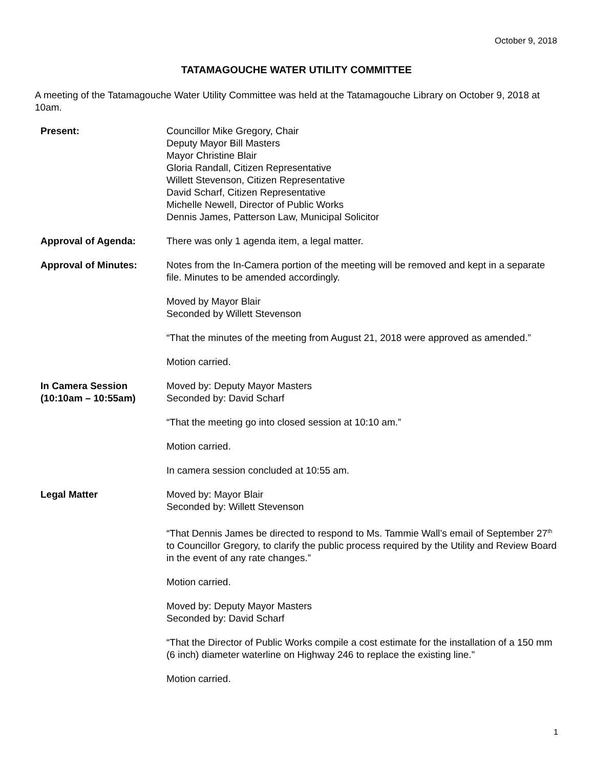October 9, 2018
TATAMAGOUCHE WATER UTILITY COMMITTEE
A meeting of the Tatamagouche Water Utility Committee was held at the Tatamagouche Library on October 9, 2018 at 10am.
Present: Councillor Mike Gregory, Chair
Deputy Mayor Bill Masters
Mayor Christine Blair
Gloria Randall, Citizen Representative
Willett Stevenson, Citizen Representative
David Scharf, Citizen Representative
Michelle Newell, Director of Public Works
Dennis James, Patterson Law, Municipal Solicitor
Approval of Agenda: There was only 1 agenda item, a legal matter.
Approval of Minutes: Notes from the In-Camera portion of the meeting will be removed and kept in a separate file. Minutes to be amended accordingly.
Moved by Mayor Blair
Seconded by Willett Stevenson
“That the minutes of the meeting from August 21, 2018 were approved as amended.”
Motion carried.
In Camera Session
(10:10am – 10:55am)
Moved by: Deputy Mayor Masters
Seconded by: David Scharf
“That the meeting go into closed session at 10:10 am.”
Motion carried.
In camera session concluded at 10:55 am.
Legal Matter Moved by: Mayor Blair
Seconded by: Willett Stevenson
“That Dennis James be directed to respond to Ms. Tammie Wall’s email of September 27<sup>th</sup> to Councillor Gregory, to clarify the public process required by the Utility and Review Board in the event of any rate changes.”
Motion carried.
Moved by: Deputy Mayor Masters
Seconded by: David Scharf
“That the Director of Public Works compile a cost estimate for the installation of a 150 mm (6 inch) diameter waterline on Highway 246 to replace the existing line.”
Motion carried.
1